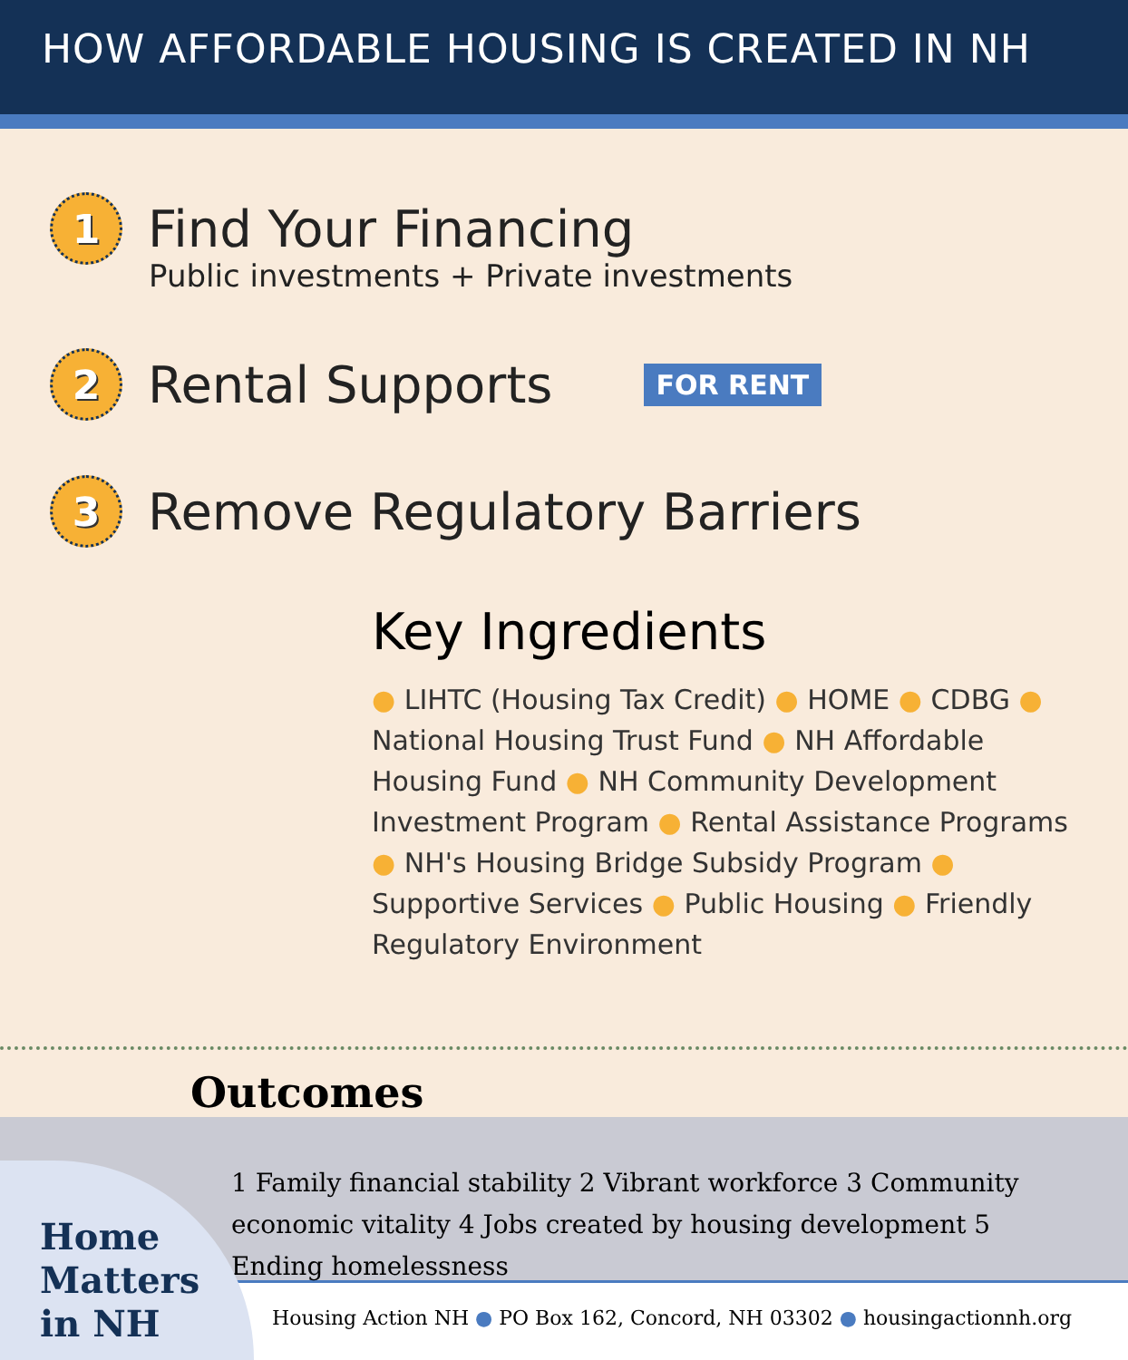HOW AFFORDABLE HOUSING IS CREATED IN NH
1
Find Your Financing
Public investments + Private investments
2
Rental Supports
FOR RENT
3
Remove Regulatory Barriers
Key Ingredients
● LIHTC (Housing Tax Credit) ● HOME ● CDBG ● National Housing Trust Fund ● NH Affordable Housing Fund ● NH Community Development Investment Program ● Rental Assistance Programs ● NH's Housing Bridge Subsidy Program ● Supportive Services ● Public Housing ● Friendly Regulatory Environment
Outcomes
1 Family financial stability 2 Vibrant workforce 3 Community economic vitality 4 Jobs created by housing development 5 Ending homelessness
Housing Action NH ● PO Box 162, Concord, NH 03302 ● housingactionnh.org
Home
Matters
in NH